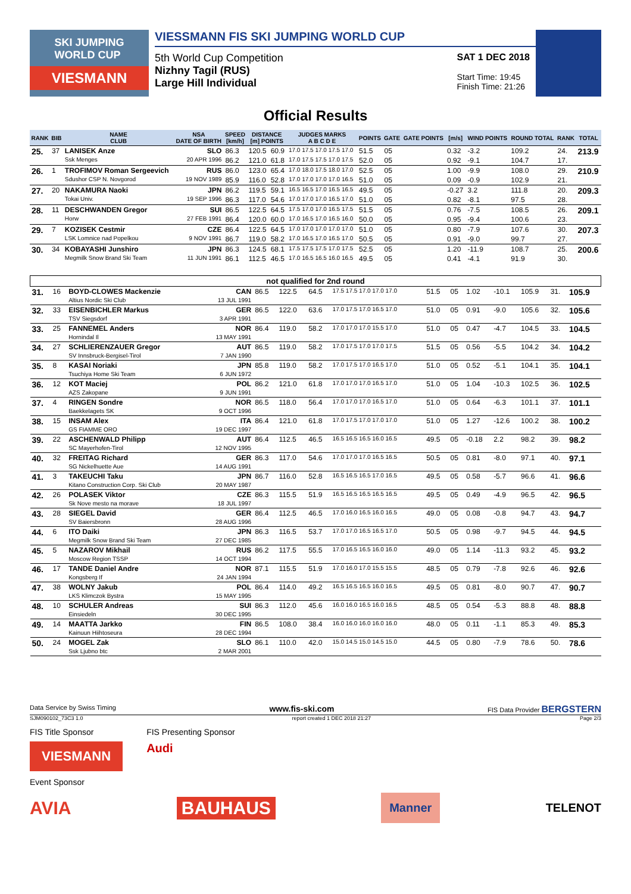SKI JUMPING
WORLD CUP
VIESMANN
VIESSMANN FIS SKI JUMPING WORLD CUP
5th World Cup Competition
Nizhny Tagil (RUS)
Large Hill Individual
SAT 1 DEC 2018
Start Time: 19:45
Finish Time: 21:26
Official Results
| RANK | BIB | NAME CLUB | NSA DATE OF BIRTH | SPEED [km/h] | DISTANCE [m] POINTS | | JUDGES MARKS A B C D E | POINTS | GATE | GATE POINTS | [m/s] | WIND POINTS | ROUND TOTAL | RANK | TOTAL |
| --- | --- | --- | --- | --- | --- | --- | --- | --- | --- | --- | --- | --- | --- | --- | --- |
| 25. | 37 | LANISEK Anze | SLO | 86.3 | 120.5 | 60.9 | 17.0 17.5 17.0 17.5 17.0 | 51.5 | 05 | | 0.32 | -3.2 | 109.2 | 24. | 213.9 |
| | | Ssk Menges | 20 APR 1996 | 86.2 | 121.0 | 61.8 | 17.0 17.5 17.5 17.0 17.5 | 52.0 | 05 | | 0.92 | -9.1 | 104.7 | 17. | |
| 26. | 1 | TROFIMOV Roman Sergeevich | RUS | 86.0 | 123.0 | 65.4 | 17.0 18.0 17.5 18.0 17.0 | 52.5 | 05 | | 1.00 | -9.9 | 108.0 | 29. | 210.9 |
| | | Sdushor CSP N. Novgorod | 19 NOV 1989 | 85.9 | 116.0 | 52.8 | 17.0 17.0 17.0 17.0 16.5 | 51.0 | 05 | | 0.09 | -0.9 | 102.9 | 21. | |
| 27. | 20 | NAKAMURA Naoki | JPN | 86.2 | 119.5 | 59.1 | 16.5 16.5 17.0 16.5 16.5 | 49.5 | 05 | | -0.27 | 3.2 | 111.8 | 20. | 209.3 |
| | | Tokai Univ. | 19 SEP 1996 | 86.3 | 117.0 | 54.6 | 17.0 17.0 17.0 16.5 17.0 | 51.0 | 05 | | 0.82 | -8.1 | 97.5 | 28. | |
| 28. | 11 | DESCHWANDEN Gregor | SUI | 86.5 | 122.5 | 64.5 | 17.5 17.0 17.0 16.5 17.5 | 51.5 | 05 | | 0.76 | -7.5 | 108.5 | 26. | 209.1 |
| | | Horw | 27 FEB 1991 | 86.4 | 120.0 | 60.0 | 17.0 16.5 17.0 16.5 16.0 | 50.0 | 05 | | 0.95 | -9.4 | 100.6 | 23. | |
| 29. | 7 | KOZISEK Cestmir | CZE | 86.4 | 122.5 | 64.5 | 17.0 17.0 17.0 17.0 17.0 | 51.0 | 05 | | 0.80 | -7.9 | 107.6 | 30. | 207.3 |
| | | LSK Lomnice nad Popelkou | 9 NOV 1991 | 86.7 | 119.0 | 58.2 | 17.0 16.5 17.0 16.5 17.0 | 50.5 | 05 | | 0.91 | -9.0 | 99.7 | 27. | |
| 30. | 34 | KOBAYASHI Junshiro | JPN | 86.3 | 124.5 | 68.1 | 17.5 17.5 17.5 17.0 17.5 | 52.5 | 05 | | 1.20 | -11.9 | 108.7 | 25. | 200.6 |
| | | Megmilk Snow Brand Ski Team | 11 JUN 1991 | 86.1 | 112.5 | 46.5 | 17.0 16.5 16.5 16.0 16.5 | 49.5 | 05 | | 0.41 | -4.1 | 91.9 | 30. | |
| not qualified for 2nd round | | | | | | | | | | | | | | |
| 31. | 16 | BOYD-CLOWES Mackenzie Altius Nordic Ski Club | CAN 13 JUL 1991 | 86.5 | 122.5 | 64.5 | 17.5 17.5 17.0 17.0 17.0 | 51.5 | 05 | 1.02 | -10.1 | 105.9 | 31. | 105.9 |
| 32. | 33 | EISENBICHLER Markus TSV Siegsdorf | GER 3 APR 1991 | 86.5 | 122.0 | 63.6 | 17.0 17.5 17.0 16.5 17.0 | 51.0 | 05 | 0.91 | -9.0 | 105.6 | 32. | 105.6 |
| 33. | 25 | FANNEMEL Anders Hornindal Il | NOR 13 MAY 1991 | 86.4 | 119.0 | 58.2 | 17.0 17.0 17.0 15.5 17.0 | 51.0 | 05 | 0.47 | -4.7 | 104.5 | 33. | 104.5 |
| 34. | 27 | SCHLIERENZAUER Gregor SV Innsbruck-Bergisel-Tirol | AUT 7 JAN 1990 | 86.5 | 119.0 | 58.2 | 17.0 17.5 17.0 17.0 17.5 | 51.5 | 05 | 0.56 | -5.5 | 104.2 | 34. | 104.2 |
| 35. | 8 | KASAI Noriaki Tsuchiya Home Ski Team | JPN 6 JUN 1972 | 85.8 | 119.0 | 58.2 | 17.0 17.5 17.0 16.5 17.0 | 51.0 | 05 | 0.52 | -5.1 | 104.1 | 35. | 104.1 |
| 36. | 12 | KOT Maciej AZS Zakopane | POL 9 JUN 1991 | 86.2 | 121.0 | 61.8 | 17.0 17.0 17.0 16.5 17.0 | 51.0 | 05 | 1.04 | -10.3 | 102.5 | 36. | 102.5 |
| 37. | 4 | RINGEN Sondre Baekkelagets SK | NOR 9 OCT 1996 | 86.5 | 118.0 | 56.4 | 17.0 17.0 17.0 16.5 17.0 | 51.0 | 05 | 0.64 | -6.3 | 101.1 | 37. | 101.1 |
| 38. | 15 | INSAM Alex GS FIAMME ORO | ITA 19 DEC 1997 | 86.4 | 121.0 | 61.8 | 17.0 17.5 17.0 17.0 17.0 | 51.0 | 05 | 1.27 | -12.6 | 100.2 | 38. | 100.2 |
| 39. | 22 | ASCHENWALD Philipp SC Mayerhofen-Tirol | AUT 12 NOV 1995 | 86.4 | 112.5 | 46.5 | 16.5 16.5 16.5 16.0 16.5 | 49.5 | 05 | -0.18 | 2.2 | 98.2 | 39. | 98.2 |
| 40. | 32 | FREITAG Richard SG Nickelhuette Aue | GER 14 AUG 1991 | 86.3 | 117.0 | 54.6 | 17.0 17.0 17.0 16.5 16.5 | 50.5 | 05 | 0.81 | -8.0 | 97.1 | 40. | 97.1 |
| 41. | 3 | TAKEUCHI Taku Kitano Construction Corp. Ski Club | JPN 20 MAY 1987 | 86.7 | 116.0 | 52.8 | 16.5 16.5 16.5 17.0 16.5 | 49.5 | 05 | 0.58 | -5.7 | 96.6 | 41. | 96.6 |
| 42. | 26 | POLASEK Viktor Sk Nove mesto na morave | CZE 18 JUL 1997 | 86.3 | 115.5 | 51.9 | 16.5 16.5 16.5 16.5 16.5 | 49.5 | 05 | 0.49 | -4.9 | 96.5 | 42. | 96.5 |
| 43. | 28 | SIEGEL David SV Baiersbronn | GER 28 AUG 1996 | 86.4 | 112.5 | 46.5 | 17.0 16.0 16.5 16.0 16.5 | 49.0 | 05 | 0.08 | -0.8 | 94.7 | 43. | 94.7 |
| 44. | 6 | ITO Daiki Megmilk Snow Brand Ski Team | JPN 27 DEC 1985 | 86.3 | 116.5 | 53.7 | 17.0 17.0 16.5 16.5 17.0 | 50.5 | 05 | 0.98 | -9.7 | 94.5 | 44. | 94.5 |
| 45. | 5 | NAZAROV Mikhail Moscow Region TSSP | RUS 14 OCT 1994 | 86.2 | 117.5 | 55.5 | 17.0 16.5 16.5 16.0 16.0 | 49.0 | 05 | 1.14 | -11.3 | 93.2 | 45. | 93.2 |
| 46. | 17 | TANDE Daniel Andre Kongsberg If | NOR 24 JAN 1994 | 87.1 | 115.5 | 51.9 | 17.0 16.0 17.0 15.5 15.5 | 48.5 | 05 | 0.79 | -7.8 | 92.6 | 46. | 92.6 |
| 47. | 38 | WOLNY Jakub LKS Klimczok Bystra | POL 15 MAY 1995 | 86.4 | 114.0 | 49.2 | 16.5 16.5 16.5 16.0 16.5 | 49.5 | 05 | 0.81 | -8.0 | 90.7 | 47. | 90.7 |
| 48. | 10 | SCHULER Andreas Einsiedeln | SUI 30 DEC 1995 | 86.3 | 112.0 | 45.6 | 16.0 16.0 16.5 16.0 16.5 | 48.5 | 05 | 0.54 | -5.3 | 88.8 | 48. | 88.8 |
| 49. | 14 | MAATTA Jarkko Kainuun Hiihtoseura | FIN 28 DEC 1994 | 86.5 | 108.0 | 38.4 | 16.0 16.0 16.0 16.0 16.0 | 48.0 | 05 | 0.11 | -1.1 | 85.3 | 49. | 85.3 |
| 50. | 24 | MOGEL Zak Ssk Ljubno btc | SLO 2 MAR 2001 | 86.1 | 110.0 | 42.0 | 15.0 14.5 15.0 14.5 15.0 | 44.5 | 05 | 0.80 | -7.9 | 78.6 | 50. | 78.6 |
Data Service by Swiss Timing www.fis-ski.com FIS Data Provider BERGSTERN
SJM090102_73C3 1.0 report created 1 DEC 2018 21:27 Page 2/3
FIS Title Sponsor
VIESMANN
FIS Presenting Sponsor
Audi
Event Sponsor
AVIA BAUHAUS Manner TELENOT